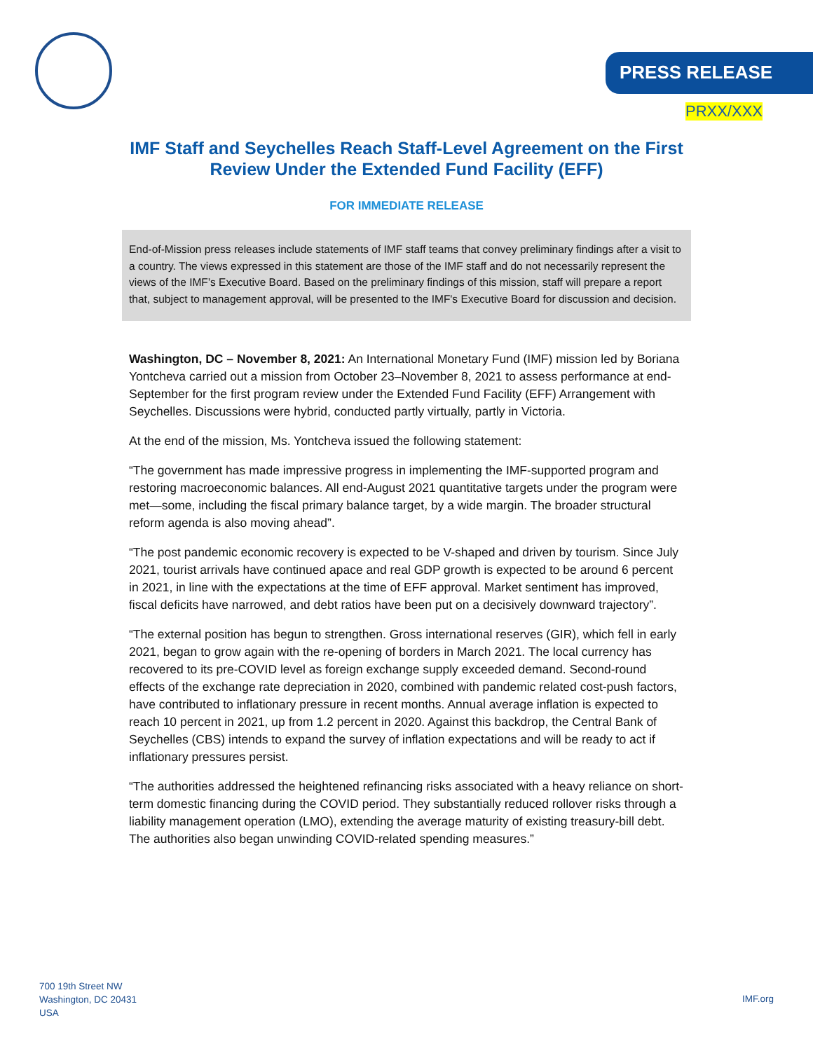PRESS RELEASE
PRXX/XXX
IMF Staff and Seychelles Reach Staff-Level Agreement on the First Review Under the Extended Fund Facility (EFF)
FOR IMMEDIATE RELEASE
End-of-Mission press releases include statements of IMF staff teams that convey preliminary findings after a visit to a country. The views expressed in this statement are those of the IMF staff and do not necessarily represent the views of the IMF’s Executive Board. Based on the preliminary findings of this mission, staff will prepare a report that, subject to management approval, will be presented to the IMF's Executive Board for discussion and decision.
Washington, DC – November 8, 2021: An International Monetary Fund (IMF) mission led by Boriana Yontcheva carried out a mission from October 23–November 8, 2021 to assess performance at end-September for the first program review under the Extended Fund Facility (EFF) Arrangement with Seychelles. Discussions were hybrid, conducted partly virtually, partly in Victoria.
At the end of the mission, Ms. Yontcheva issued the following statement:
“The government has made impressive progress in implementing the IMF-supported program and restoring macroeconomic balances. All end-August 2021 quantitative targets under the program were met—some, including the fiscal primary balance target, by a wide margin. The broader structural reform agenda is also moving ahead”.
“The post pandemic economic recovery is expected to be V-shaped and driven by tourism. Since July 2021, tourist arrivals have continued apace and real GDP growth is expected to be around 6 percent in 2021, in line with the expectations at the time of EFF approval. Market sentiment has improved, fiscal deficits have narrowed, and debt ratios have been put on a decisively downward trajectory”.
“The external position has begun to strengthen. Gross international reserves (GIR), which fell in early 2021, began to grow again with the re-opening of borders in March 2021. The local currency has recovered to its pre-COVID level as foreign exchange supply exceeded demand. Second-round effects of the exchange rate depreciation in 2020, combined with pandemic related cost-push factors, have contributed to inflationary pressure in recent months. Annual average inflation is expected to reach 10 percent in 2021, up from 1.2 percent in 2020. Against this backdrop, the Central Bank of Seychelles (CBS) intends to expand the survey of inflation expectations and will be ready to act if inflationary pressures persist.
“The authorities addressed the heightened refinancing risks associated with a heavy reliance on short-term domestic financing during the COVID period. They substantially reduced rollover risks through a liability management operation (LMO), extending the average maturity of existing treasury-bill debt. The authorities also began unwinding COVID-related spending measures.”
700 19th Street NW
Washington, DC 20431
USA
IMF.org